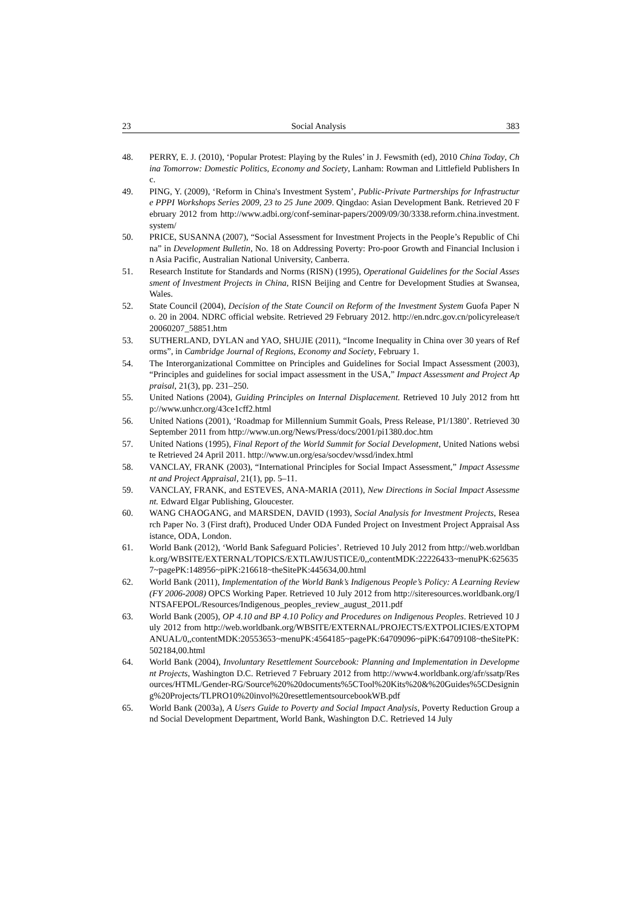23 Social Analysis 383
48. PERRY, E. J. (2010), ‘Popular Protest: Playing by the Rules’ in J. Fewsmith (ed), 2010 China Today, China Tomorrow: Domestic Politics, Economy and Society, Lanham: Rowman and Littlefield Publishers Inc.
49. PING, Y. (2009), ‘Reform in China's Investment System’, Public-Private Partnerships for Infrastructure PPPI Workshops Series 2009, 23 to 25 June 2009. Qingdao: Asian Development Bank. Retrieved 20 February 2012 from http://www.adbi.org/conf-seminar-papers/2009/09/30/3338.reform.china.investment.system/
50. PRICE, SUSANNA (2007), “Social Assessment for Investment Projects in the People’s Republic of China” in Development Bulletin, No. 18 on Addressing Poverty: Pro-poor Growth and Financial Inclusion in Asia Pacific, Australian National University, Canberra.
51. Research Institute for Standards and Norms (RISN) (1995), Operational Guidelines for the Social Assessment of Investment Projects in China, RISN Beijing and Centre for Development Studies at Swansea, Wales.
52. State Council (2004), Decision of the State Council on Reform of the Investment System Guofa Paper No. 20 in 2004. NDRC official website. Retrieved 29 February 2012. http://en.ndrc.gov.cn/policyrelease/t20060207_58851.htm
53. SUTHERLAND, DYLAN and YAO, SHUJIE (2011), “Income Inequality in China over 30 years of Reforms”, in Cambridge Journal of Regions, Economy and Society, February 1.
54. The Interorganizational Committee on Principles and Guidelines for Social Impact Assessment (2003), “Principles and guidelines for social impact assessment in the USA,” Impact Assessment and Project Appraisal, 21(3), pp. 231–250.
55. United Nations (2004), Guiding Principles on Internal Displacement. Retrieved 10 July 2012 from http://www.unhcr.org/43ce1cff2.html
56. United Nations (2001), ‘Roadmap for Millennium Summit Goals, Press Release, P1/1380’. Retrieved 30 September 2011 from http://www.un.org/News/Press/docs/2001/pi1380.doc.htm
57. United Nations (1995), Final Report of the World Summit for Social Development, United Nations website Retrieved 24 April 2011. http://www.un.org/esa/socdev/wssd/index.html
58. VANCLAY, FRANK (2003), “International Principles for Social Impact Assessment,” Impact Assessment and Project Appraisal, 21(1), pp. 5–11.
59. VANCLAY, FRANK, and ESTEVES, ANA-MARIA (2011), New Directions in Social Impact Assessment. Edward Elgar Publishing, Gloucester.
60. WANG CHAOGANG, and MARSDEN, DAVID (1993), Social Analysis for Investment Projects, Research Paper No. 3 (First draft), Produced Under ODA Funded Project on Investment Project Appraisal Assistance, ODA, London.
61. World Bank (2012), ‘World Bank Safeguard Policies’. Retrieved 10 July 2012 from http://web.worldbank.org/WBSITE/EXTERNAL/TOPICS/EXTLAWJUSTICE/0,,contentMDK:22226433~menuPK:6256357~pagePK:148956~piPK:216618~theSitePK:445634,00.html
62. World Bank (2011), Implementation of the World Bank’s Indigenous People’s Policy: A Learning Review (FY 2006-2008) OPCS Working Paper. Retrieved 10 July 2012 from http://siteresources.worldbank.org/INTSAFEPOL/Resources/Indigenous_peoples_review_august_2011.pdf
63. World Bank (2005), OP 4.10 and BP 4.10 Policy and Procedures on Indigenous Peoples. Retrieved 10 July 2012 from http://web.worldbank.org/WBSITE/EXTERNAL/PROJECTS/EXTPOLICIES/EXTOPMANUAL/0,,contentMDK:20553653~menuPK:4564185~pagePK:64709096~piPK:64709108~theSitePK:502184,00.html
64. World Bank (2004), Involuntary Resettlement Sourcebook: Planning and Implementation in Development Projects, Washington D.C. Retrieved 7 February 2012 from http://www4.worldbank.org/afr/ssatp/Resources/HTML/Gender-RG/Source%20%20documents%5CTool%20Kits%20&%20Guides%5CDesigning%20Projects/TLPRO10%20invol%20resettlementsourcebookWB.pdf
65. World Bank (2003a), A Users Guide to Poverty and Social Impact Analysis, Poverty Reduction Group and Social Development Department, World Bank, Washington D.C. Retrieved 14 July